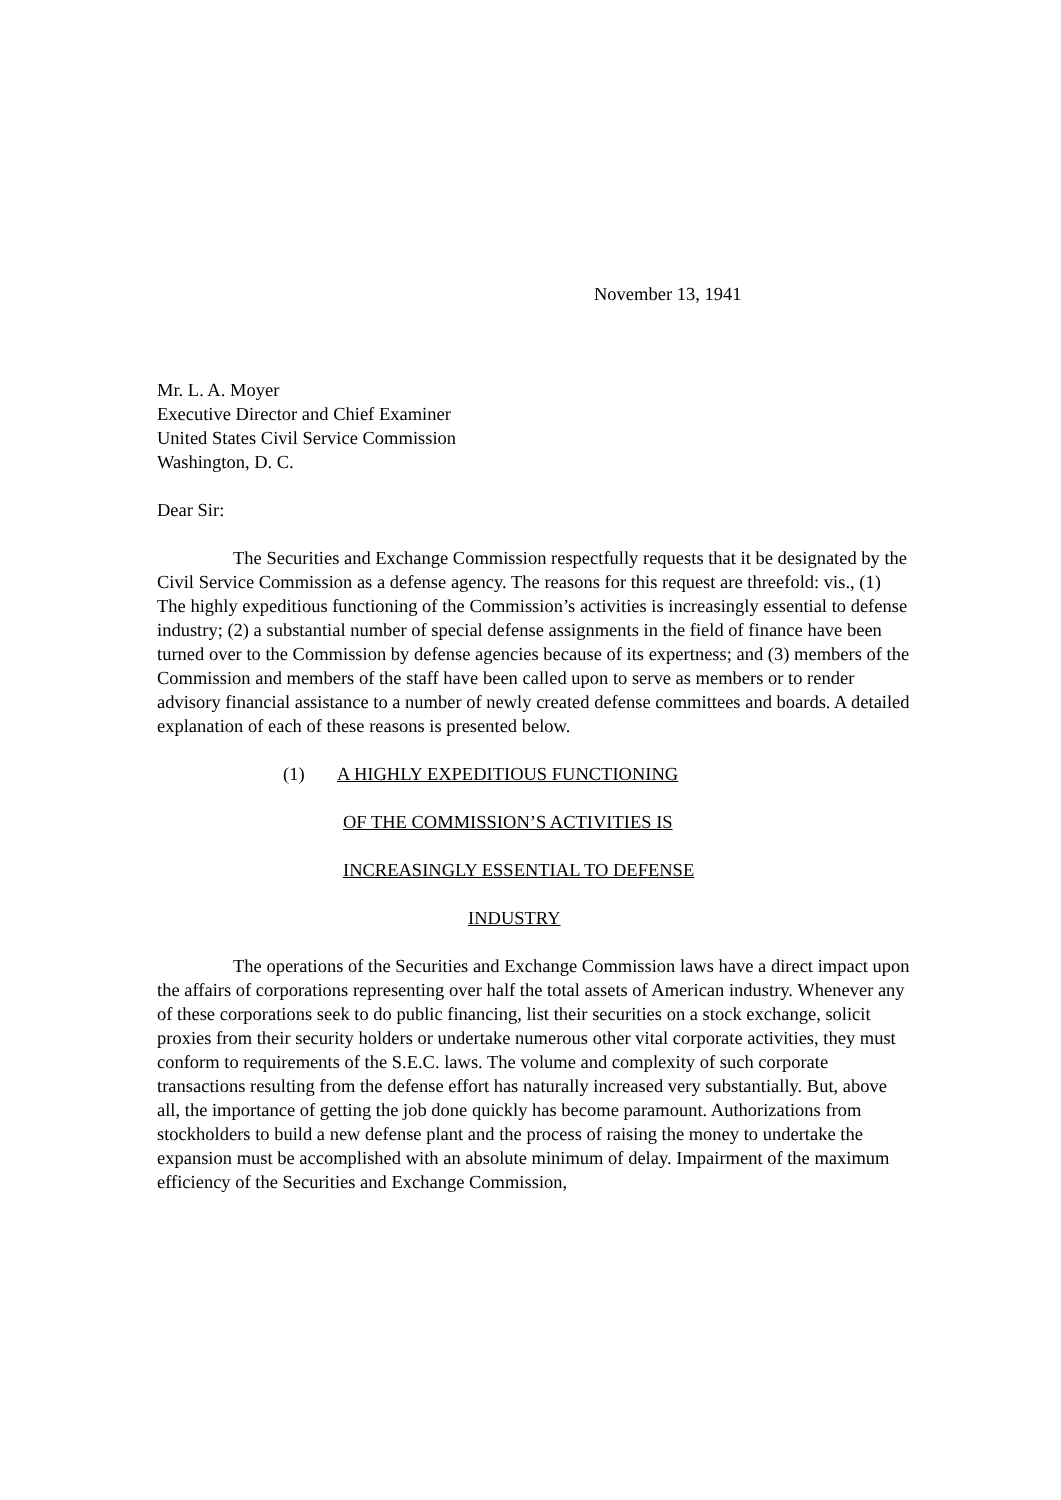November 13, 1941
Mr. L. A. Moyer
Executive Director and Chief Examiner
United States Civil Service Commission
Washington, D. C.
Dear Sir:
The Securities and Exchange Commission respectfully requests that it be designated by the Civil Service Commission as a defense agency. The reasons for this request are threefold: vis., (1) The highly expeditious functioning of the Commission’s activities is increasingly essential to defense industry; (2) a substantial number of special defense assignments in the field of finance have been turned over to the Commission by defense agencies because of its expertness; and (3) members of the Commission and members of the staff have been called upon to serve as members or to render advisory financial assistance to a number of newly created defense committees and boards. A detailed explanation of each of these reasons is presented below.
(1) A HIGHLY EXPEDITIOUS FUNCTIONING
OF THE COMMISSION’S ACTIVITIES IS
INCREASINGLY ESSENTIAL TO DEFENSE
INDUSTRY
The operations of the Securities and Exchange Commission laws have a direct impact upon the affairs of corporations representing over half the total assets of American industry. Whenever any of these corporations seek to do public financing, list their securities on a stock exchange, solicit proxies from their security holders or undertake numerous other vital corporate activities, they must conform to requirements of the S.E.C. laws. The volume and complexity of such corporate transactions resulting from the defense effort has naturally increased very substantially. But, above all, the importance of getting the job done quickly has become paramount. Authorizations from stockholders to build a new defense plant and the process of raising the money to undertake the expansion must be accomplished with an absolute minimum of delay. Impairment of the maximum efficiency of the Securities and Exchange Commission,